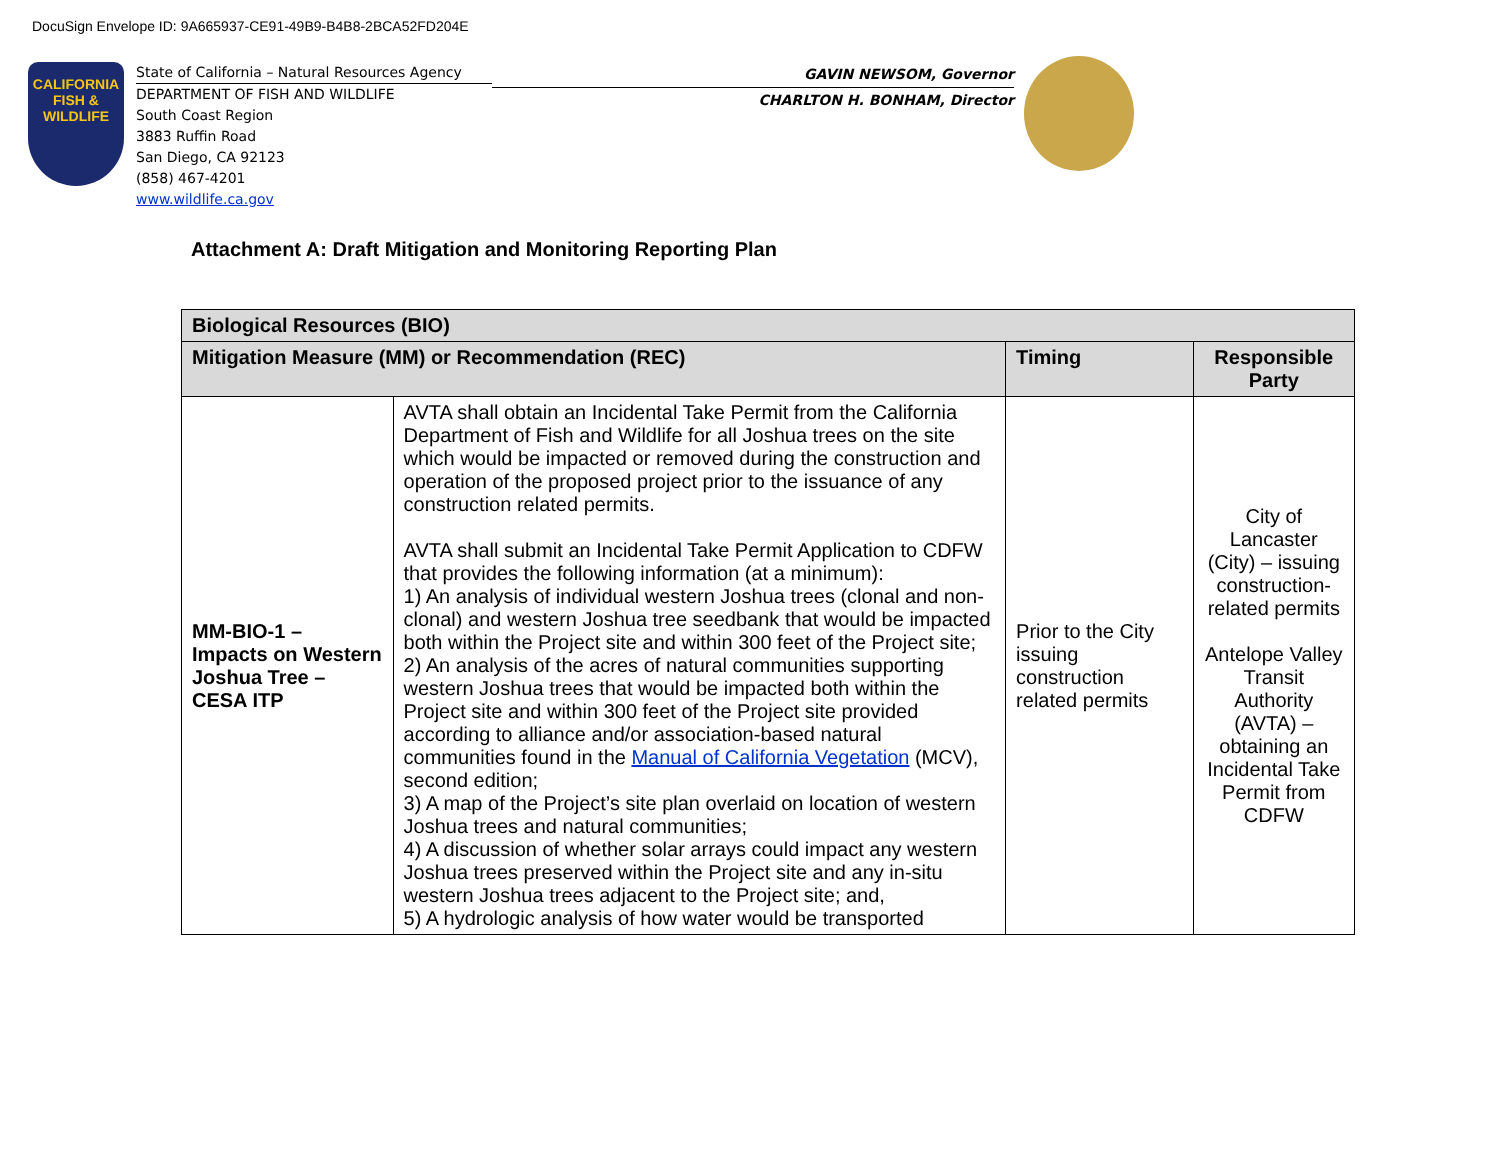DocuSign Envelope ID: 9A665937-CE91-49B9-B4B8-2BCA52FD204E
CALIFORNIA
FISH &
WILDLIFE
State of California – Natural Resources Agency
DEPARTMENT OF FISH AND WILDLIFE
South Coast Region
3883 Ruffin Road
San Diego, CA 92123
(858) 467-4201
www.wildlife.ca.gov
GAVIN NEWSOM, Governor
CHARLTON H. BONHAM, Director
Attachment A: Draft Mitigation and Monitoring Reporting Plan
| Biological Resources (BIO) | | | |
| --- | --- | --- | --- |
| Mitigation Measure (MM) or Recommendation (REC) | | Timing | Responsible Party |
| MM-BIO-1 – Impacts on Western Joshua Tree – CESA ITP | AVTA shall obtain an Incidental Take Permit from the California Department of Fish and Wildlife for all Joshua trees on the site which would be impacted or removed during the construction and operation of the proposed project prior to the issuance of any construction related permits. AVTA shall submit an Incidental Take Permit Application to CDFW that provides the following information (at a minimum): 1) An analysis of individual western Joshua trees (clonal and non-clonal) and western Joshua tree seedbank that would be impacted both within the Project site and within 300 feet of the Project site; 2) An analysis of the acres of natural communities supporting western Joshua trees that would be impacted both within the Project site and within 300 feet of the Project site provided according to alliance and/or association-based natural communities found in the Manual of California Vegetation (MCV), second edition; 3) A map of the Project’s site plan overlaid on location of western Joshua trees and natural communities; 4) A discussion of whether solar arrays could impact any western Joshua trees preserved within the Project site and any in-situ western Joshua trees adjacent to the Project site; and, 5) A hydrologic analysis of how water would be transported | Prior to the City issuing construction related permits | City of Lancaster (City) – issuing construction-related permits Antelope Valley Transit Authority (AVTA) – obtaining an Incidental Take Permit from CDFW |